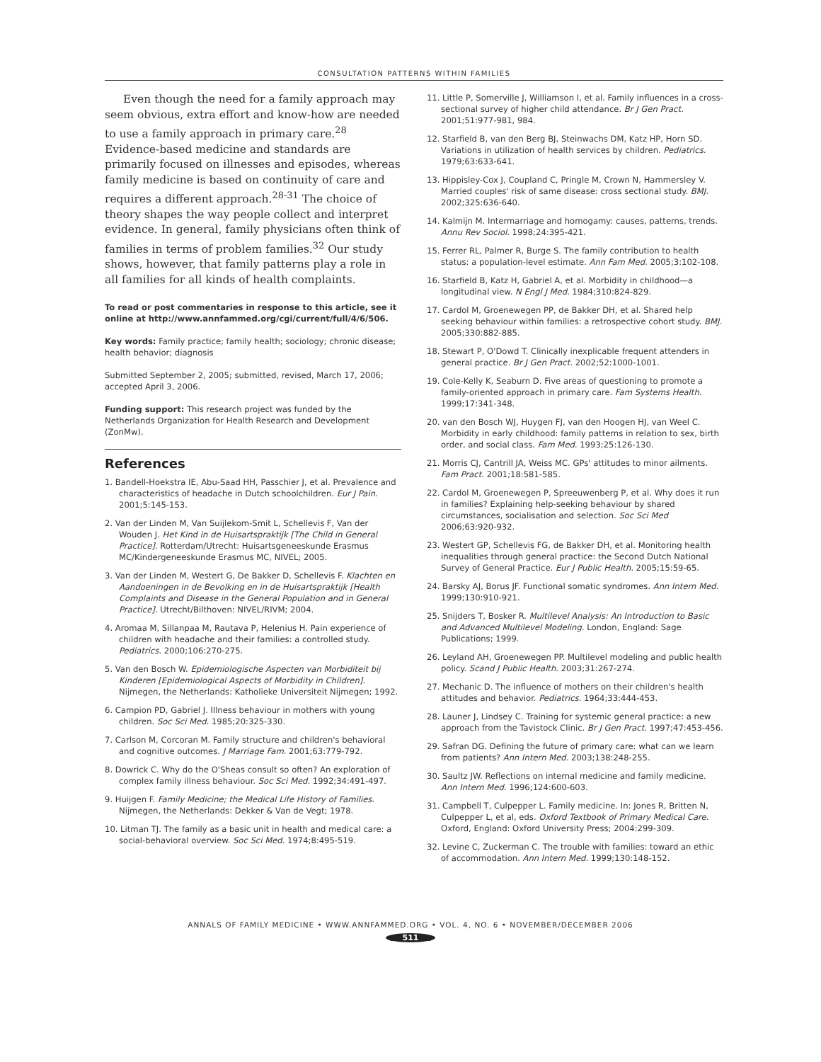CONSULTATION PATTERNS WITHIN FAMILIES
Even though the need for a family approach may seem obvious, extra effort and know-how are needed to use a family approach in primary care.<sup>28</sup> Evidence-based medicine and standards are primarily focused on illnesses and episodes, whereas family medicine is based on continuity of care and requires a different approach.<sup>28-31</sup> The choice of theory shapes the way people collect and interpret evidence. In general, family physicians often think of families in terms of problem families.<sup>32</sup> Our study shows, however, that family patterns play a role in all families for all kinds of health complaints.
To read or post commentaries in response to this article, see it online at http://www.annfammed.org/cgi/current/full/4/6/506.
Key words: Family practice; family health; sociology; chronic disease; health behavior; diagnosis
Submitted September 2, 2005; submitted, revised, March 17, 2006; accepted April 3, 2006.
Funding support: This research project was funded by the Netherlands Organization for Health Research and Development (ZonMw).
References
1. Bandell-Hoekstra IE, Abu-Saad HH, Passchier J, et al. Prevalence and characteristics of headache in Dutch schoolchildren. Eur J Pain. 2001;5:145-153.
2. Van der Linden M, Van Suijlekom-Smit L, Schellevis F, Van der Wouden J. Het Kind in de Huisartspraktijk [The Child in General Practice]. Rotterdam/Utrecht: Huisartsgeneeskunde Erasmus MC/Kindergeneeskunde Erasmus MC, NIVEL; 2005.
3. Van der Linden M, Westert G, De Bakker D, Schellevis F. Klachten en Aandoeningen in de Bevolking en in de Huisartspraktijk [Health Complaints and Disease in the General Population and in General Practice]. Utrecht/Bilthoven: NIVEL/RIVM; 2004.
4. Aromaa M, Sillanpaa M, Rautava P, Helenius H. Pain experience of children with headache and their families: a controlled study. Pediatrics. 2000;106:270-275.
5. Van den Bosch W. Epidemiologische Aspecten van Morbiditeit bij Kinderen [Epidemiological Aspects of Morbidity in Children]. Nijmegen, the Netherlands: Katholieke Universiteit Nijmegen; 1992.
6. Campion PD, Gabriel J. Illness behaviour in mothers with young children. Soc Sci Med. 1985;20:325-330.
7. Carlson M, Corcoran M. Family structure and children's behavioral and cognitive outcomes. J Marriage Fam. 2001;63:779-792.
8. Dowrick C. Why do the O'Sheas consult so often? An exploration of complex family illness behaviour. Soc Sci Med. 1992;34:491-497.
9. Huijgen F. Family Medicine; the Medical Life History of Families. Nijmegen, the Netherlands: Dekker & Van de Vegt; 1978.
10. Litman TJ. The family as a basic unit in health and medical care: a social-behavioral overview. Soc Sci Med. 1974;8:495-519.
11. Little P, Somerville J, Williamson I, et al. Family influences in a cross-sectional survey of higher child attendance. Br J Gen Pract. 2001;51:977-981, 984.
12. Starfield B, van den Berg BJ, Steinwachs DM, Katz HP, Horn SD. Variations in utilization of health services by children. Pediatrics. 1979;63:633-641.
13. Hippisley-Cox J, Coupland C, Pringle M, Crown N, Hammersley V. Married couples' risk of same disease: cross sectional study. BMJ. 2002;325:636-640.
14. Kalmijn M. Intermarriage and homogamy: causes, patterns, trends. Annu Rev Sociol. 1998;24:395-421.
15. Ferrer RL, Palmer R, Burge S. The family contribution to health status: a population-level estimate. Ann Fam Med. 2005;3:102-108.
16. Starfield B, Katz H, Gabriel A, et al. Morbidity in childhood—a longitudinal view. N Engl J Med. 1984;310:824-829.
17. Cardol M, Groenewegen PP, de Bakker DH, et al. Shared help seeking behaviour within families: a retrospective cohort study. BMJ. 2005;330:882-885.
18. Stewart P, O'Dowd T. Clinically inexplicable frequent attenders in general practice. Br J Gen Pract. 2002;52:1000-1001.
19. Cole-Kelly K, Seaburn D. Five areas of questioning to promote a family-oriented approach in primary care. Fam Systems Health. 1999;17:341-348.
20. van den Bosch WJ, Huygen FJ, van den Hoogen HJ, van Weel C. Morbidity in early childhood: family patterns in relation to sex, birth order, and social class. Fam Med. 1993;25:126-130.
21. Morris CJ, Cantrill JA, Weiss MC. GPs' attitudes to minor ailments. Fam Pract. 2001;18:581-585.
22. Cardol M, Groenewegen P, Spreeuwenberg P, et al. Why does it run in families? Explaining help-seeking behaviour by shared circumstances, socialisation and selection. Soc Sci Med 2006;63:920-932.
23. Westert GP, Schellevis FG, de Bakker DH, et al. Monitoring health inequalities through general practice: the Second Dutch National Survey of General Practice. Eur J Public Health. 2005;15:59-65.
24. Barsky AJ, Borus JF. Functional somatic syndromes. Ann Intern Med. 1999;130:910-921.
25. Snijders T, Bosker R. Multilevel Analysis: An Introduction to Basic and Advanced Multilevel Modeling. London, England: Sage Publications; 1999.
26. Leyland AH, Groenewegen PP. Multilevel modeling and public health policy. Scand J Public Health. 2003;31:267-274.
27. Mechanic D. The influence of mothers on their children's health attitudes and behavior. Pediatrics. 1964;33:444-453.
28. Launer J, Lindsey C. Training for systemic general practice: a new approach from the Tavistock Clinic. Br J Gen Pract. 1997;47:453-456.
29. Safran DG. Defining the future of primary care: what can we learn from patients? Ann Intern Med. 2003;138:248-255.
30. Saultz JW. Reflections on internal medicine and family medicine. Ann Intern Med. 1996;124:600-603.
31. Campbell T, Culpepper L. Family medicine. In: Jones R, Britten N, Culpepper L, et al, eds. Oxford Textbook of Primary Medical Care. Oxford, England: Oxford University Press; 2004:299-309.
32. Levine C, Zuckerman C. The trouble with families: toward an ethic of accommodation. Ann Intern Med. 1999;130:148-152.
ANNALS OF FAMILY MEDICINE • WWW.ANNFAMMED.ORG • VOL. 4, NO. 6 • NOVEMBER/DECEMBER 2006
511